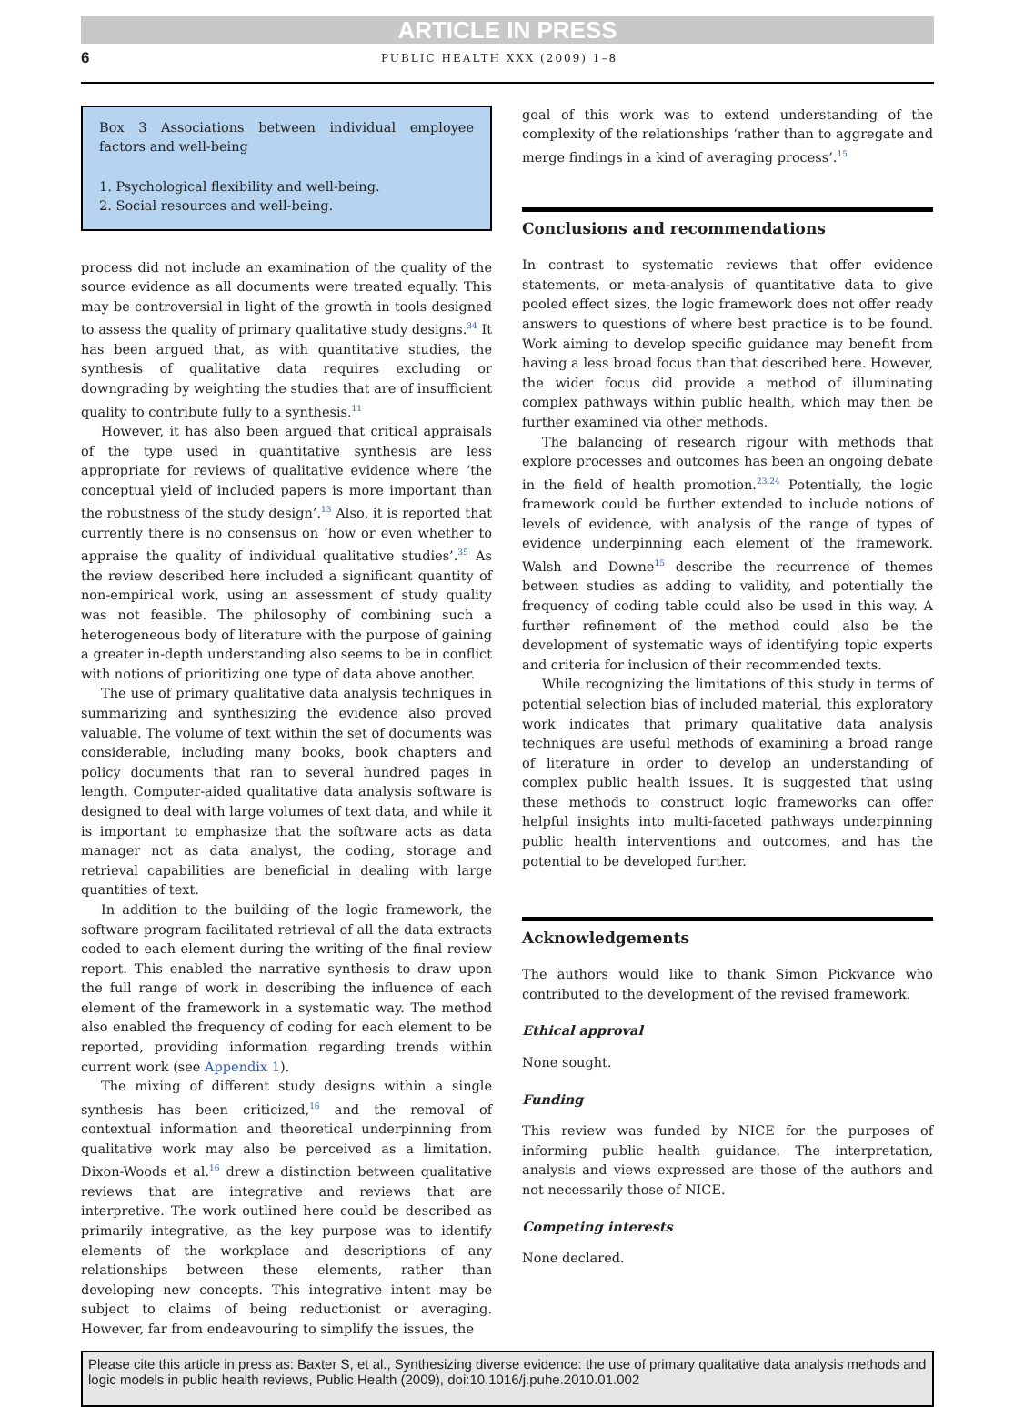ARTICLE IN PRESS
6 PUBLIC HEALTH XXX (2009) 1–8
Box 3 Associations between individual employee factors and well-being
1. Psychological flexibility and well-being.
2. Social resources and well-being.
process did not include an examination of the quality of the source evidence as all documents were treated equally. This may be controversial in light of the growth in tools designed to assess the quality of primary qualitative study designs.<sup>34</sup> It has been argued that, as with quantitative studies, the synthesis of qualitative data requires excluding or downgrading by weighting the studies that are of insufficient quality to contribute fully to a synthesis.<sup>11</sup>
However, it has also been argued that critical appraisals of the type used in quantitative synthesis are less appropriate for reviews of qualitative evidence where ‘the conceptual yield of included papers is more important than the robustness of the study design’.<sup>13</sup> Also, it is reported that currently there is no consensus on ‘how or even whether to appraise the quality of individual qualitative studies’.<sup>35</sup> As the review described here included a significant quantity of non-empirical work, using an assessment of study quality was not feasible. The philosophy of combining such a heterogeneous body of literature with the purpose of gaining a greater in-depth understanding also seems to be in conflict with notions of prioritizing one type of data above another.
The use of primary qualitative data analysis techniques in summarizing and synthesizing the evidence also proved valuable. The volume of text within the set of documents was considerable, including many books, book chapters and policy documents that ran to several hundred pages in length. Computer-aided qualitative data analysis software is designed to deal with large volumes of text data, and while it is important to emphasize that the software acts as data manager not as data analyst, the coding, storage and retrieval capabilities are beneficial in dealing with large quantities of text.
In addition to the building of the logic framework, the software program facilitated retrieval of all the data extracts coded to each element during the writing of the final review report. This enabled the narrative synthesis to draw upon the full range of work in describing the influence of each element of the framework in a systematic way. The method also enabled the frequency of coding for each element to be reported, providing information regarding trends within current work (see Appendix 1).
The mixing of different study designs within a single synthesis has been criticized,<sup>16</sup> and the removal of contextual information and theoretical underpinning from qualitative work may also be perceived as a limitation. Dixon-Woods et al.<sup>16</sup> drew a distinction between qualitative reviews that are integrative and reviews that are interpretive. The work outlined here could be described as primarily integrative, as the key purpose was to identify elements of the workplace and descriptions of any relationships between these elements, rather than developing new concepts. This integrative intent may be subject to claims of being reductionist or averaging. However, far from endeavouring to simplify the issues, the
goal of this work was to extend understanding of the complexity of the relationships ‘rather than to aggregate and merge findings in a kind of averaging process’.<sup>15</sup>
Conclusions and recommendations
In contrast to systematic reviews that offer evidence statements, or meta-analysis of quantitative data to give pooled effect sizes, the logic framework does not offer ready answers to questions of where best practice is to be found. Work aiming to develop specific guidance may benefit from having a less broad focus than that described here. However, the wider focus did provide a method of illuminating complex pathways within public health, which may then be further examined via other methods.
The balancing of research rigour with methods that explore processes and outcomes has been an ongoing debate in the field of health promotion.<sup>23,24</sup> Potentially, the logic framework could be further extended to include notions of levels of evidence, with analysis of the range of types of evidence underpinning each element of the framework. Walsh and Downe<sup>15</sup> describe the recurrence of themes between studies as adding to validity, and potentially the frequency of coding table could also be used in this way. A further refinement of the method could also be the development of systematic ways of identifying topic experts and criteria for inclusion of their recommended texts.
While recognizing the limitations of this study in terms of potential selection bias of included material, this exploratory work indicates that primary qualitative data analysis techniques are useful methods of examining a broad range of literature in order to develop an understanding of complex public health issues. It is suggested that using these methods to construct logic frameworks can offer helpful insights into multi-faceted pathways underpinning public health interventions and outcomes, and has the potential to be developed further.
Acknowledgements
The authors would like to thank Simon Pickvance who contributed to the development of the revised framework.
Ethical approval
None sought.
Funding
This review was funded by NICE for the purposes of informing public health guidance. The interpretation, analysis and views expressed are those of the authors and not necessarily those of NICE.
Competing interests
None declared.
Please cite this article in press as: Baxter S, et al., Synthesizing diverse evidence: the use of primary qualitative data analysis methods and logic models in public health reviews, Public Health (2009), doi:10.1016/j.puhe.2010.01.002